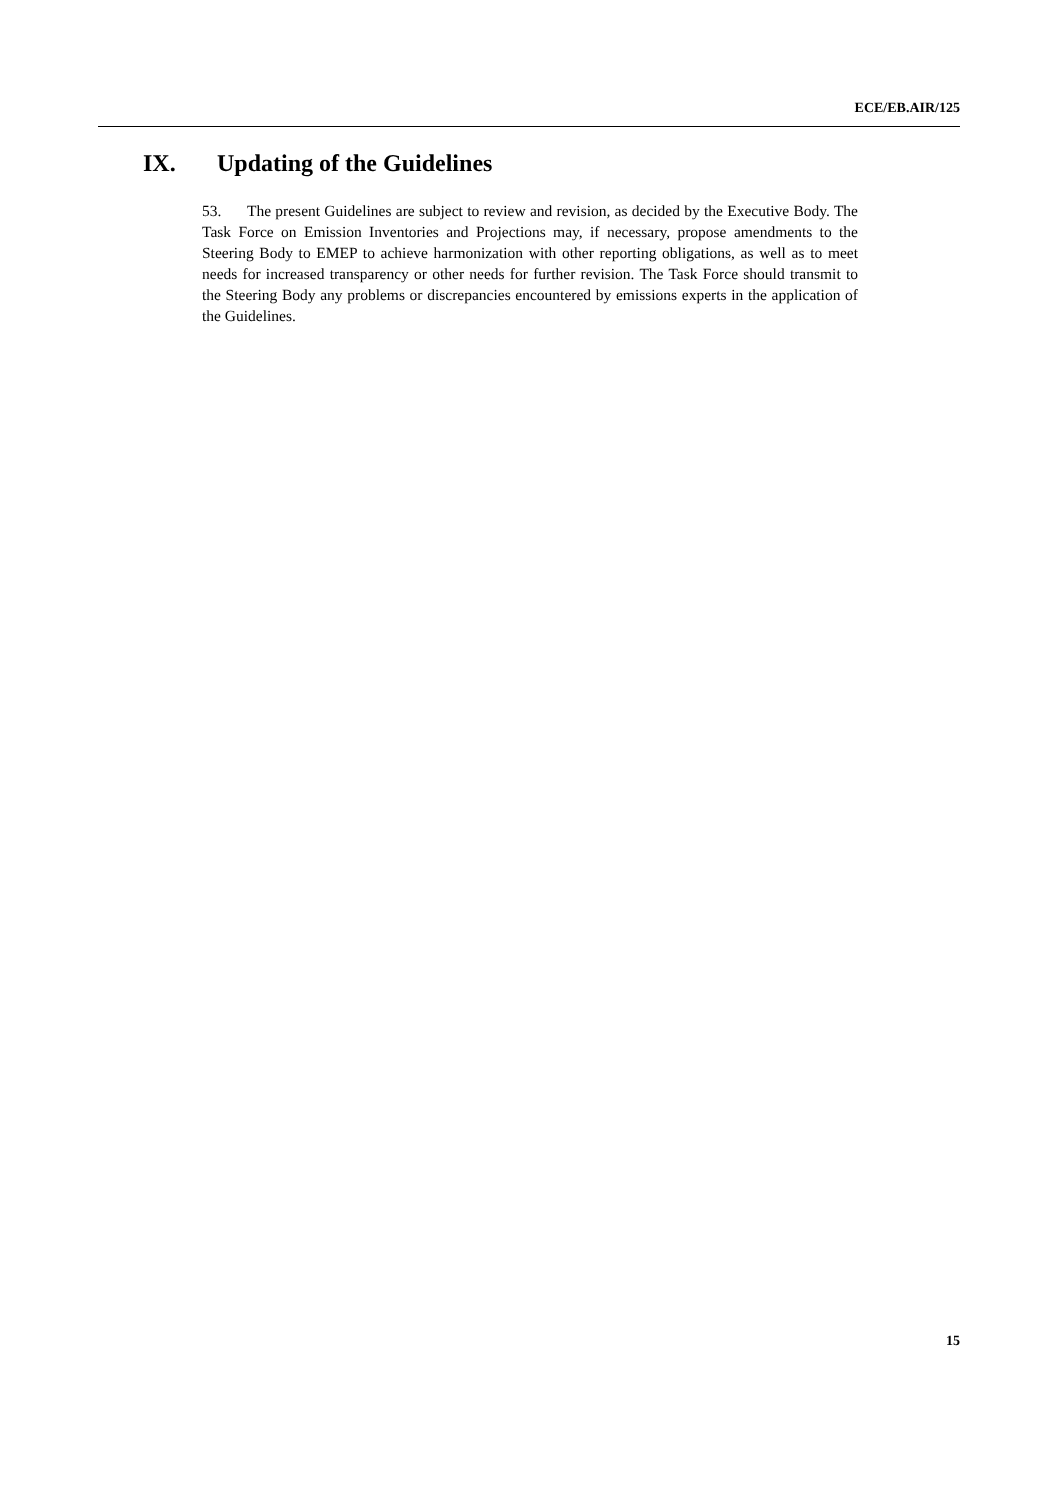ECE/EB.AIR/125
IX. Updating of the Guidelines
53. The present Guidelines are subject to review and revision, as decided by the Executive Body. The Task Force on Emission Inventories and Projections may, if necessary, propose amendments to the Steering Body to EMEP to achieve harmonization with other reporting obligations, as well as to meet needs for increased transparency or other needs for further revision. The Task Force should transmit to the Steering Body any problems or discrepancies encountered by emissions experts in the application of the Guidelines.
15